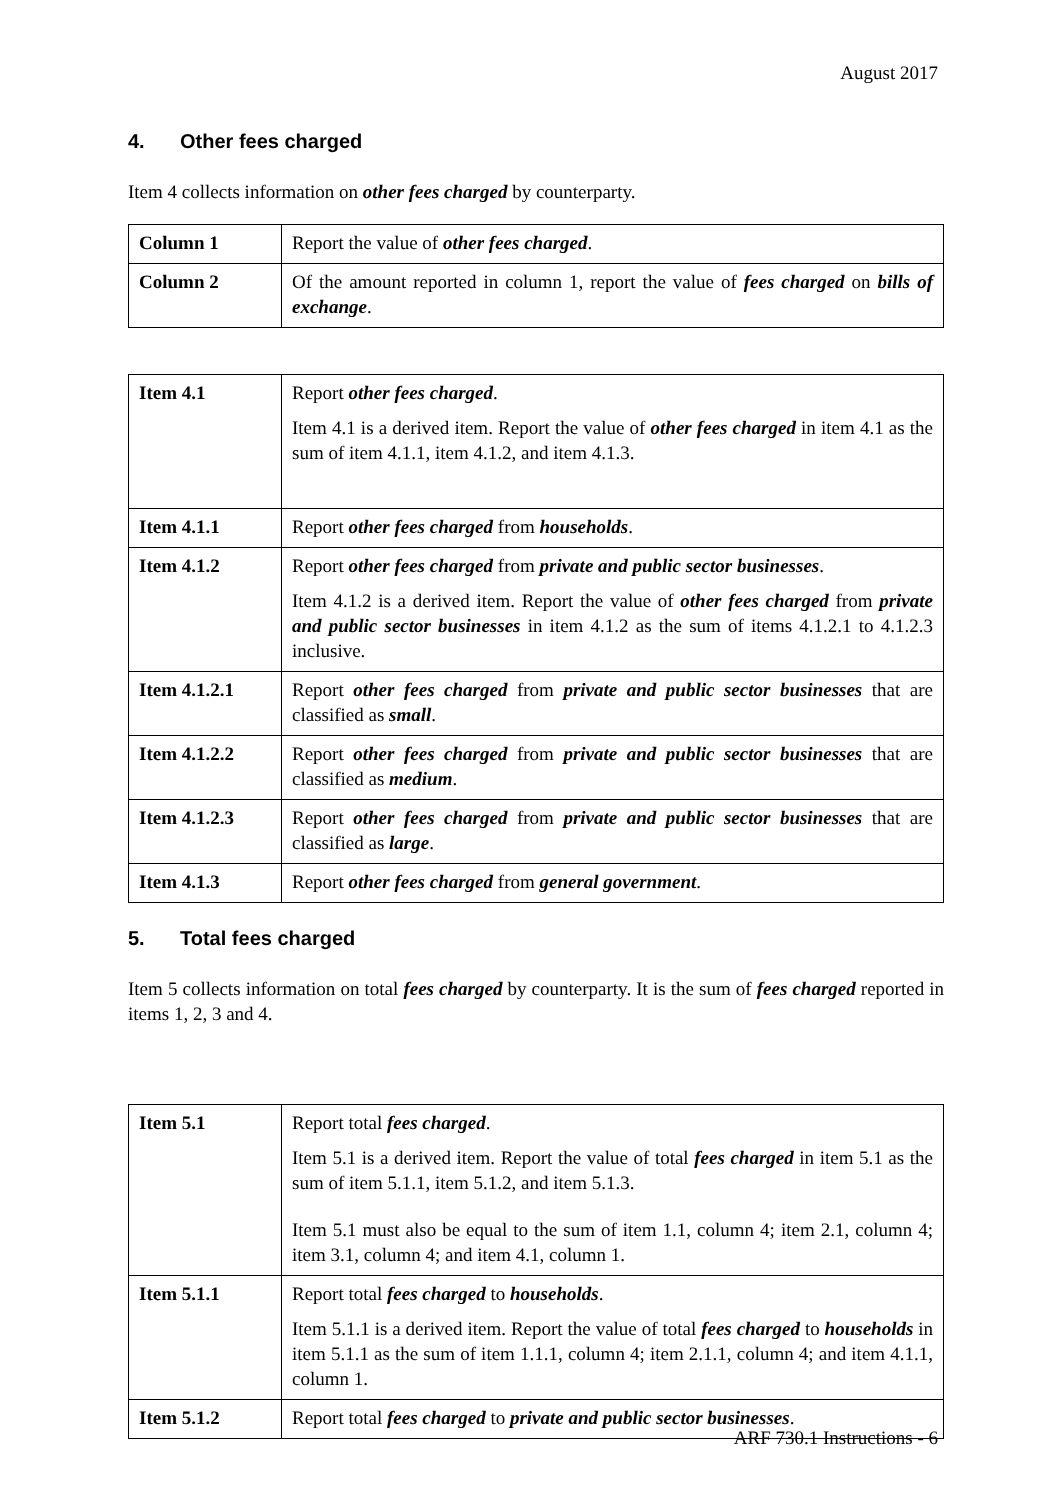August 2017
4. Other fees charged
Item 4 collects information on other fees charged by counterparty.
| Column 1 | Report the value of other fees charged . |
| Column 2 | Of the amount reported in column 1, report the value of fees charged on bills of exchange . |
| Item 4.1 | Report other fees charged . Item 4.1 is a derived item. Report the value of other fees charged in item 4.1 as the sum of item 4.1.1, item 4.1.2, and item 4.1.3. |
| Item 4.1.1 | Report other fees charged from households . |
| Item 4.1.2 | Report other fees charged from private and public sector businesses . Item 4.1.2 is a derived item. Report the value of other fees charged from private and public sector businesses in item 4.1.2 as the sum of items 4.1.2.1 to 4.1.2.3 inclusive. |
| Item 4.1.2.1 | Report other fees charged from private and public sector businesses that are classified as small . |
| Item 4.1.2.2 | Report other fees charged from private and public sector businesses that are classified as medium . |
| Item 4.1.2.3 | Report other fees charged from private and public sector businesses that are classified as large . |
| Item 4.1.3 | Report other fees charged from general government . |
5. Total fees charged
Item 5 collects information on total fees charged by counterparty. It is the sum of fees charged reported in items 1, 2, 3 and 4.
| Item 5.1 | Report total fees charged . Item 5.1 is a derived item. Report the value of total fees charged in item 5.1 as the sum of item 5.1.1, item 5.1.2, and item 5.1.3. Item 5.1 must also be equal to the sum of item 1.1, column 4; item 2.1, column 4; item 3.1, column 4; and item 4.1, column 1. |
| Item 5.1.1 | Report total fees charged to households . Item 5.1.1 is a derived item. Report the value of total fees charged to households in item 5.1.1 as the sum of item 1.1.1, column 4; item 2.1.1, column 4; and item 4.1.1, column 1. |
| Item 5.1.2 | Report total fees charged to private and public sector businesses . |
ARF 730.1 Instructions - 6